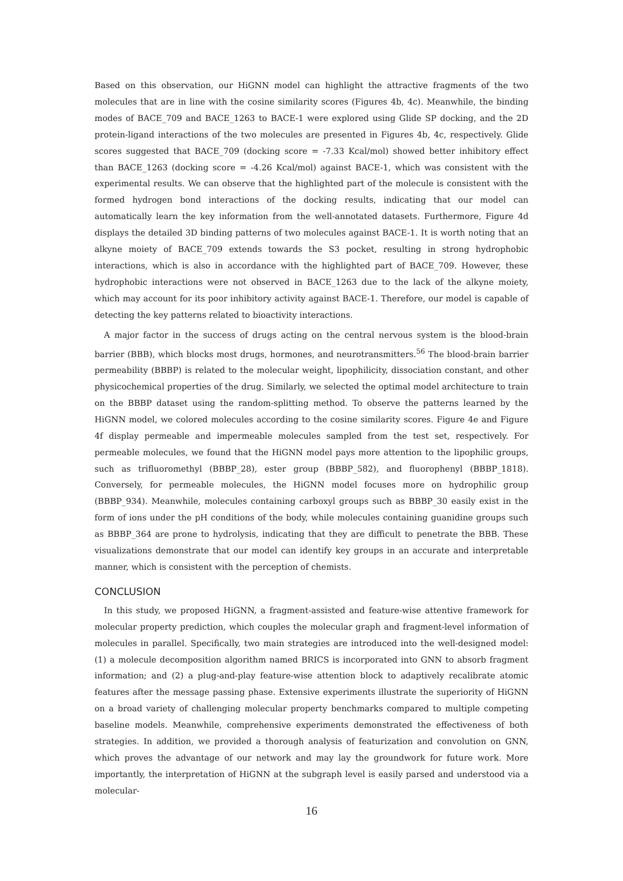Based on this observation, our HiGNN model can highlight the attractive fragments of the two molecules that are in line with the cosine similarity scores (Figures 4b, 4c). Meanwhile, the binding modes of BACE_709 and BACE_1263 to BACE-1 were explored using Glide SP docking, and the 2D protein-ligand interactions of the two molecules are presented in Figures 4b, 4c, respectively. Glide scores suggested that BACE_709 (docking score = -7.33 Kcal/mol) showed better inhibitory effect than BACE_1263 (docking score = -4.26 Kcal/mol) against BACE-1, which was consistent with the experimental results. We can observe that the highlighted part of the molecule is consistent with the formed hydrogen bond interactions of the docking results, indicating that our model can automatically learn the key information from the well-annotated datasets. Furthermore, Figure 4d displays the detailed 3D binding patterns of two molecules against BACE-1. It is worth noting that an alkyne moiety of BACE_709 extends towards the S3 pocket, resulting in strong hydrophobic interactions, which is also in accordance with the highlighted part of BACE_709. However, these hydrophobic interactions were not observed in BACE_1263 due to the lack of the alkyne moiety, which may account for its poor inhibitory activity against BACE-1. Therefore, our model is capable of detecting the key patterns related to bioactivity interactions.
A major factor in the success of drugs acting on the central nervous system is the blood-brain barrier (BBB), which blocks most drugs, hormones, and neurotransmitters.<sup>56</sup> The blood-brain barrier permeability (BBBP) is related to the molecular weight, lipophilicity, dissociation constant, and other physicochemical properties of the drug. Similarly, we selected the optimal model architecture to train on the BBBP dataset using the random-splitting method. To observe the patterns learned by the HiGNN model, we colored molecules according to the cosine similarity scores. Figure 4e and Figure 4f display permeable and impermeable molecules sampled from the test set, respectively. For permeable molecules, we found that the HiGNN model pays more attention to the lipophilic groups, such as trifluoromethyl (BBBP_28), ester group (BBBP_582), and fluorophenyl (BBBP_1818). Conversely, for permeable molecules, the HiGNN model focuses more on hydrophilic group (BBBP_934). Meanwhile, molecules containing carboxyl groups such as BBBP_30 easily exist in the form of ions under the pH conditions of the body, while molecules containing guanidine groups such as BBBP_364 are prone to hydrolysis, indicating that they are difficult to penetrate the BBB. These visualizations demonstrate that our model can identify key groups in an accurate and interpretable manner, which is consistent with the perception of chemists.
CONCLUSION
In this study, we proposed HiGNN, a fragment-assisted and feature-wise attentive framework for molecular property prediction, which couples the molecular graph and fragment-level information of molecules in parallel. Specifically, two main strategies are introduced into the well-designed model: (1) a molecule decomposition algorithm named BRICS is incorporated into GNN to absorb fragment information; and (2) a plug-and-play feature-wise attention block to adaptively recalibrate atomic features after the message passing phase. Extensive experiments illustrate the superiority of HiGNN on a broad variety of challenging molecular property benchmarks compared to multiple competing baseline models. Meanwhile, comprehensive experiments demonstrated the effectiveness of both strategies. In addition, we provided a thorough analysis of featurization and convolution on GNN, which proves the advantage of our network and may lay the groundwork for future work. More importantly, the interpretation of HiGNN at the subgraph level is easily parsed and understood via a molecular-
16